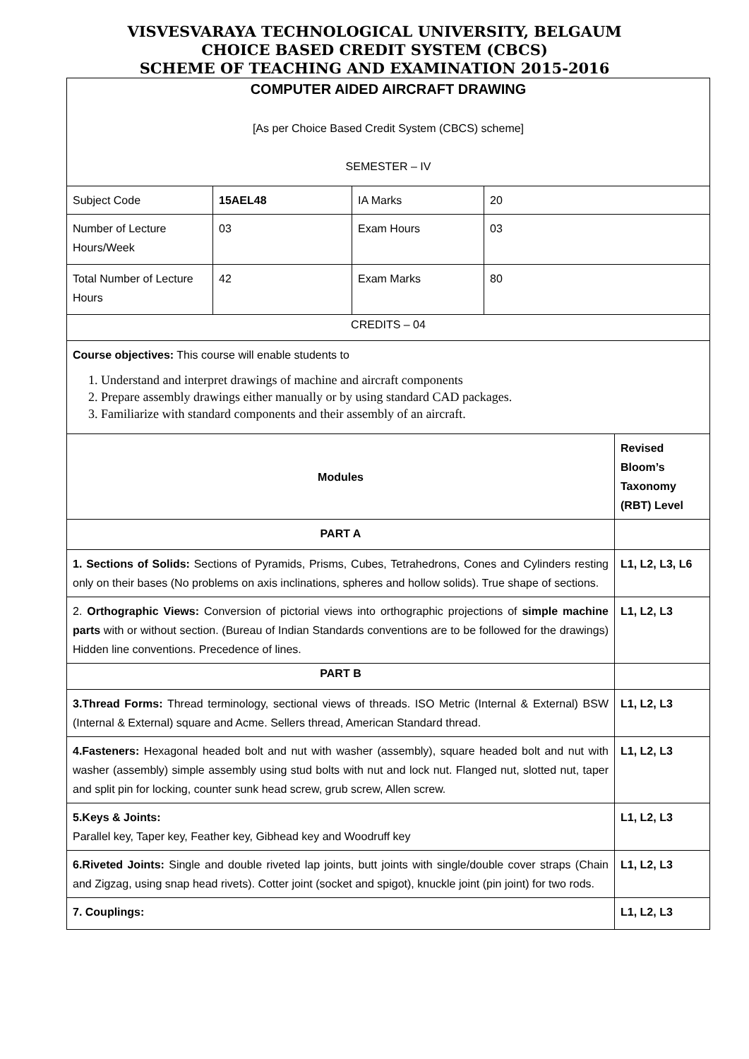VISVESVARAYA TECHNOLOGICAL UNIVERSITY, BELGAUM
CHOICE BASED CREDIT SYSTEM (CBCS)
SCHEME OF TEACHING AND EXAMINATION 2015-2016
| COMPUTER AIDED AIRCRAFT DRAWING [As per Choice Based Credit System (CBCS) scheme] SEMESTER – IV | | | | |
| Subject Code | 15AEL48 | IA Marks | 20 | |
| Number of Lecture Hours/Week | 03 | Exam Hours | 03 | |
| Total Number of Lecture Hours | 42 | Exam Marks | 80 | |
| CREDITS – 04 | | | | |
| Course objectives: This course will enable students to 1. Understand and interpret drawings of machine and aircraft components 2. Prepare assembly drawings either manually or by using standard CAD packages. 3. Familiarize with standard components and their assembly of an aircraft. | | | | |
| Modules | | | | Revised Bloom’s Taxonomy (RBT) Level |
| PART A | | | | |
| 1. Sections of Solids: Sections of Pyramids, Prisms, Cubes, Tetrahedrons, Cones and Cylinders resting only on their bases (No problems on axis inclinations, spheres and hollow solids). True shape of sections. | | | | L1, L2, L3, L6 |
| 2. Orthographic Views: Conversion of pictorial views into orthographic projections of simple machine parts with or without section. (Bureau of Indian Standards conventions are to be followed for the drawings) Hidden line conventions. Precedence of lines. | | | | L1, L2, L3 |
| PART B | | | | |
| 3.Thread Forms: Thread terminology, sectional views of threads. ISO Metric (Internal & External) BSW (Internal & External) square and Acme. Sellers thread, American Standard thread. | | | | L1, L2, L3 |
| 4.Fasteners: Hexagonal headed bolt and nut with washer (assembly), square headed bolt and nut with washer (assembly) simple assembly using stud bolts with nut and lock nut. Flanged nut, slotted nut, taper and split pin for locking, counter sunk head screw, grub screw, Allen screw. | | | | L1, L2, L3 |
| 5.Keys & Joints: Parallel key, Taper key, Feather key, Gibhead key and Woodruff key | | | | L1, L2, L3 |
| 6.Riveted Joints: Single and double riveted lap joints, butt joints with single/double cover straps (Chain and Zigzag, using snap head rivets). Cotter joint (socket and spigot), knuckle joint (pin joint) for two rods. | | | | L1, L2, L3 |
| 7. Couplings: | | | | L1, L2, L3 |